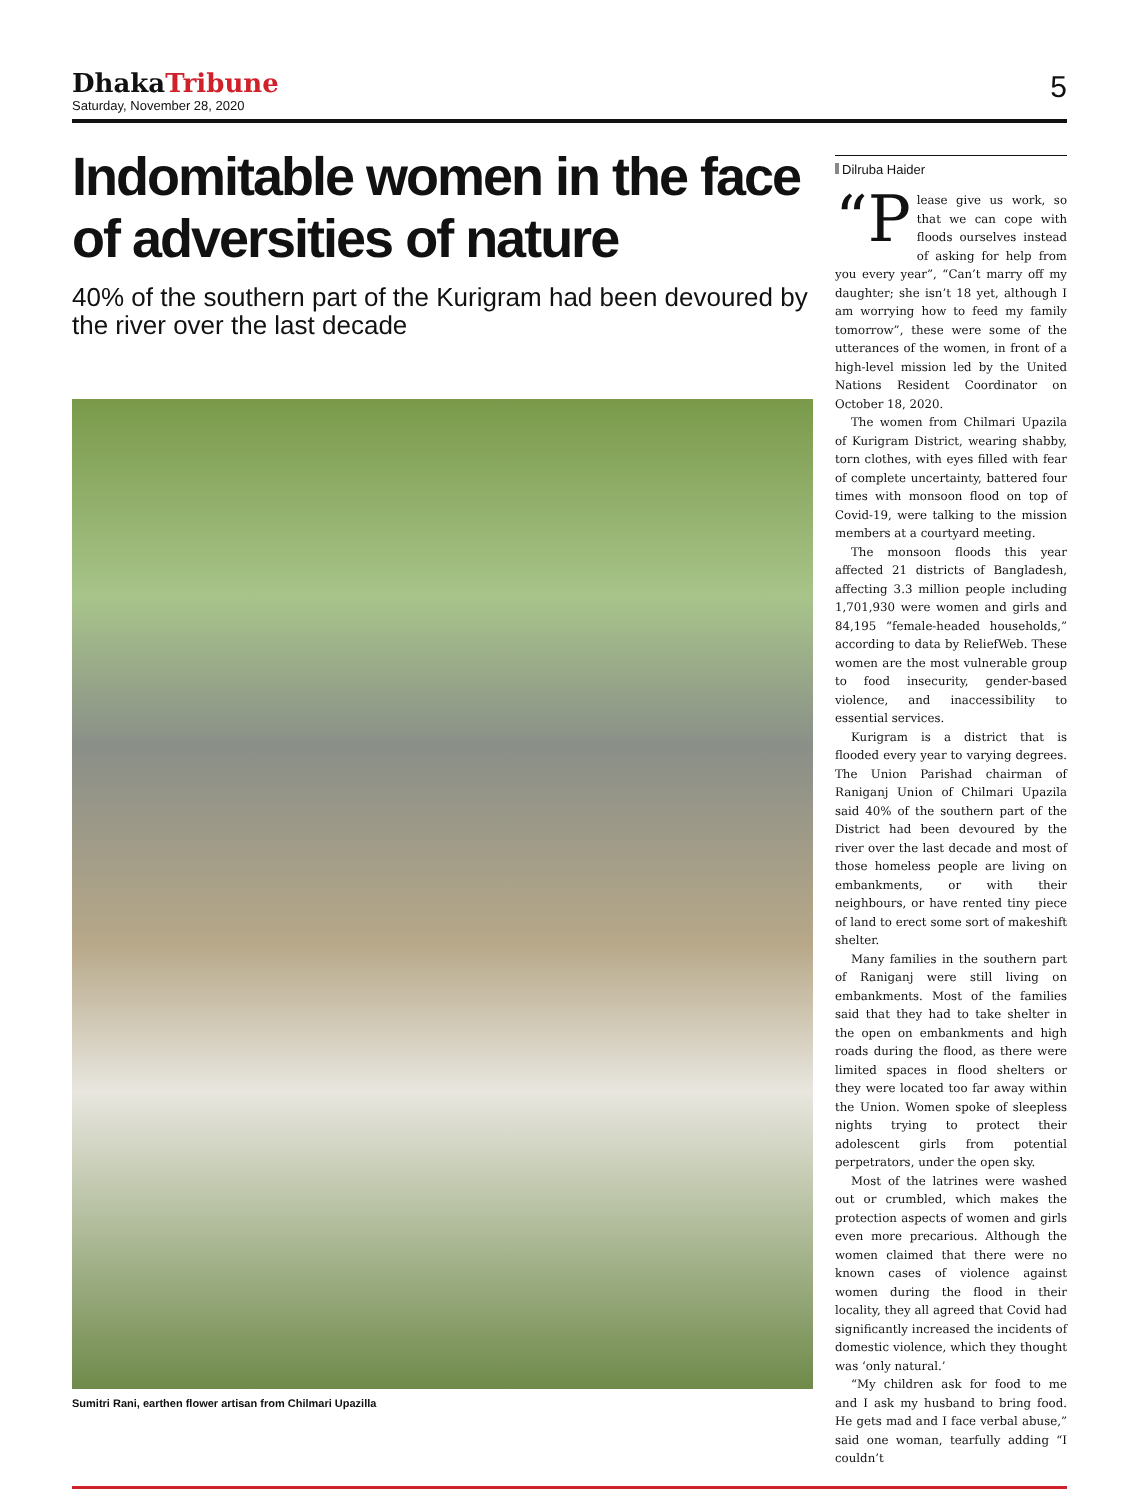DhakaTribune
Saturday, November 28, 2020
5
Indomitable women in the face of adversities of nature
40% of the southern part of the Kurigram had been devoured by the river over the last decade
Sumitri Rani, earthen flower artisan from Chilmari Upazilla
Dilruba Haider
“P lease give us work, so that we can cope with floods ourselves instead of asking for help from you every year”, “Can’t marry off my daughter; she isn’t 18 yet, although I am worrying how to feed my family tomorrow”, these were some of the utterances of the women, in front of a high-level mission led by the United Nations Resident Coordinator on October 18, 2020.
The women from Chilmari Upazila of Kurigram District, wearing shabby, torn clothes, with eyes filled with fear of complete uncertainty, battered four times with monsoon flood on top of Covid-19, were talking to the mission members at a courtyard meeting.
The monsoon floods this year affected 21 districts of Bangladesh, affecting 3.3 million people including 1,701,930 were women and girls and 84,195 “female-headed households,” according to data by ReliefWeb. These women are the most vulnerable group to food insecurity, gender-based violence, and inaccessibility to essential services.
Kurigram is a district that is flooded every year to varying degrees. The Union Parishad chairman of Raniganj Union of Chilmari Upazila said 40% of the southern part of the District had been devoured by the river over the last decade and most of those homeless people are living on embankments, or with their neighbours, or have rented tiny piece of land to erect some sort of makeshift shelter.
Many families in the southern part of Raniganj were still living on embankments. Most of the families said that they had to take shelter in the open on embankments and high roads during the flood, as there were limited spaces in flood shelters or they were located too far away within the Union. Women spoke of sleepless nights trying to protect their adolescent girls from potential perpetrators, under the open sky.
Most of the latrines were washed out or crumbled, which makes the protection aspects of women and girls even more precarious. Although the women claimed that there were no known cases of violence against women during the flood in their locality, they all agreed that Covid had significantly increased the incidents of domestic violence, which they thought was ‘only natural.’
“My children ask for food to me and I ask my husband to bring food. He gets mad and I face verbal abuse,” said one woman, tearfully adding “I couldn’t